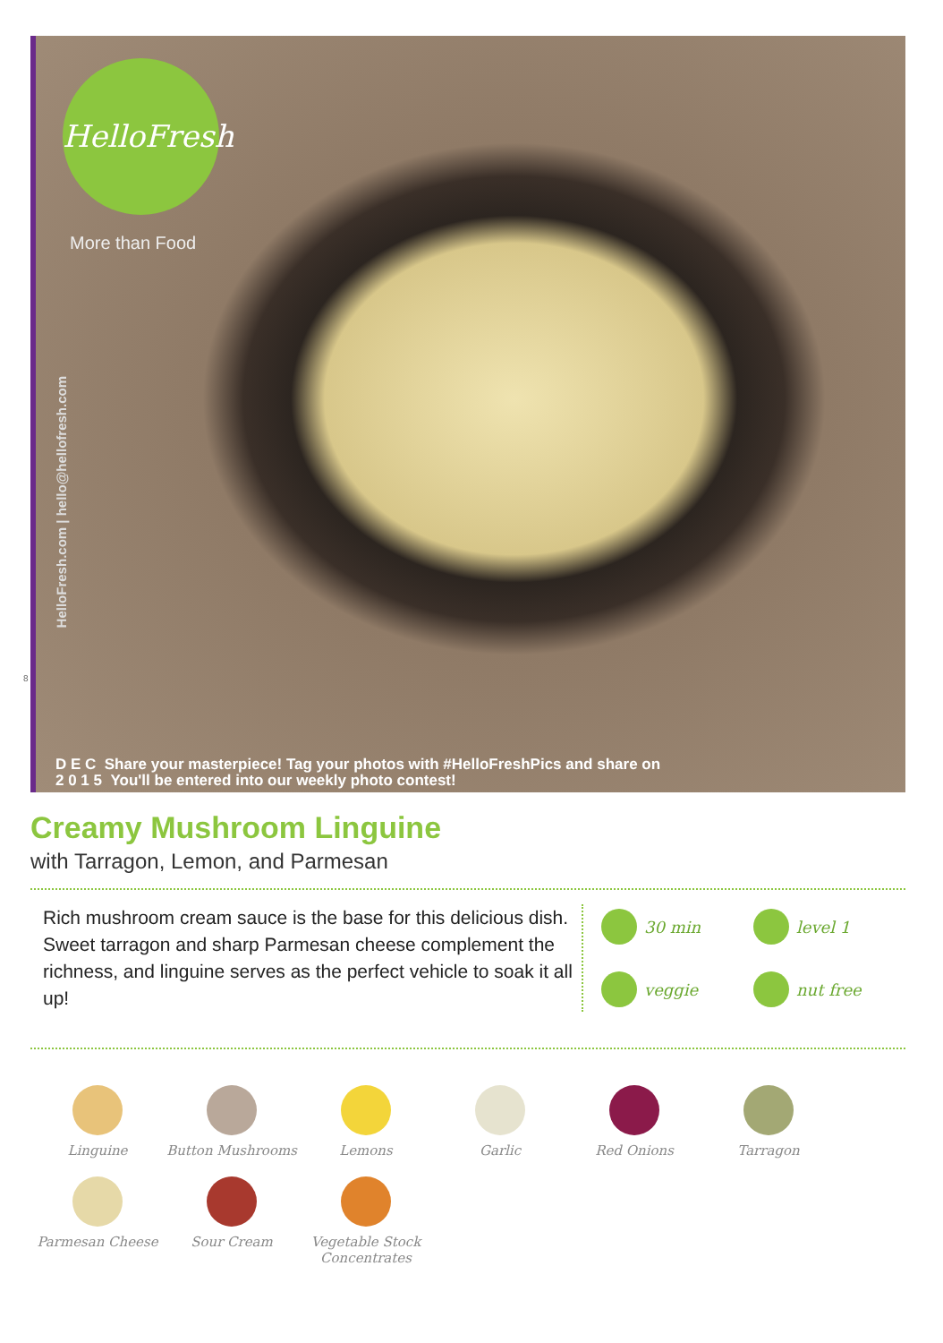HelloFresh
More than Food
HelloFresh.com | hello@hellofresh.com
D E C Share your masterpiece! Tag your photos with #HelloFreshPics and share on
2 0 1 5 You'll be entered into our weekly photo contest!
8
Creamy Mushroom Linguine
with Tarragon, Lemon, and Parmesan
Rich mushroom cream sauce is the base for this delicious dish. Sweet tarragon and sharp Parmesan cheese complement the richness, and linguine serves as the perfect vehicle to soak it all up!
30 min
level 1
veggie
nut free
Linguine
Button Mushrooms
Lemons
Garlic
Red Onions
Tarragon
Parmesan Cheese
Sour Cream
Vegetable Stock Concentrates